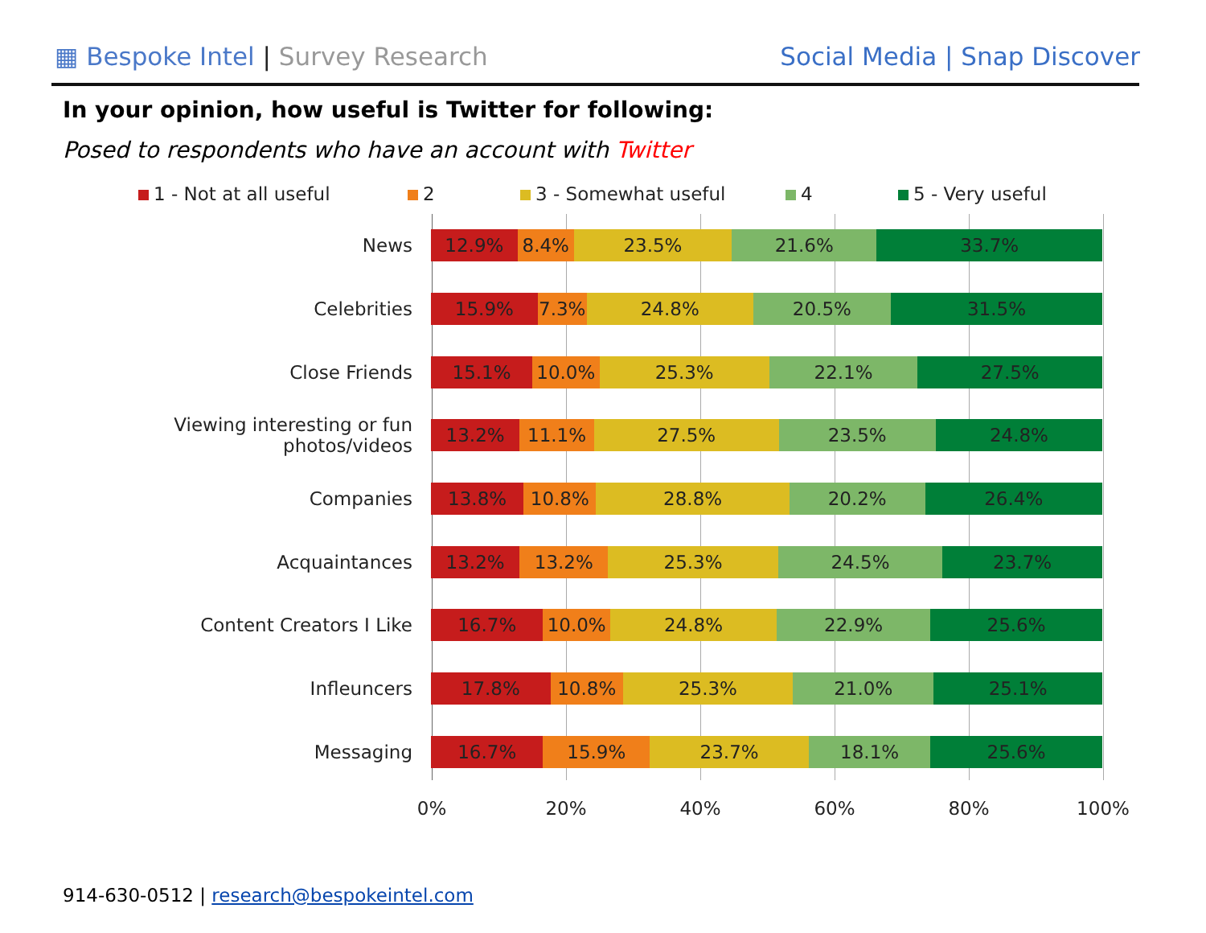▦ Bespoke Intel | Survey Research
Social Media | Snap Discover
In your opinion, how useful is Twitter for following:
Posed to respondents who have an account with Twitter
1 - Not at all useful 2 3 - Somewhat useful 4 5 - Very useful
News
12.9% 8.4% 23.5% 21.6% 33.7%
Celebrities
15.9% 7.3% 24.8% 20.5% 31.5%
Close Friends
15.1% 10.0% 25.3% 22.1% 27.5%
Viewing interesting or fun photos/videos
13.2% 11.1% 27.5% 23.5% 24.8%
Companies
13.8% 10.8% 28.8% 20.2% 26.4%
Acquaintances
13.2% 13.2% 25.3% 24.5% 23.7%
Content Creators I Like
16.7% 10.0% 24.8% 22.9% 25.6%
Infleuncers
17.8% 10.8% 25.3% 21.0% 25.1%
Messaging
16.7% 15.9% 23.7% 18.1% 25.6%
0% 20% 40% 60% 80% 100%
914-630-0512 | research@bespokeintel.com